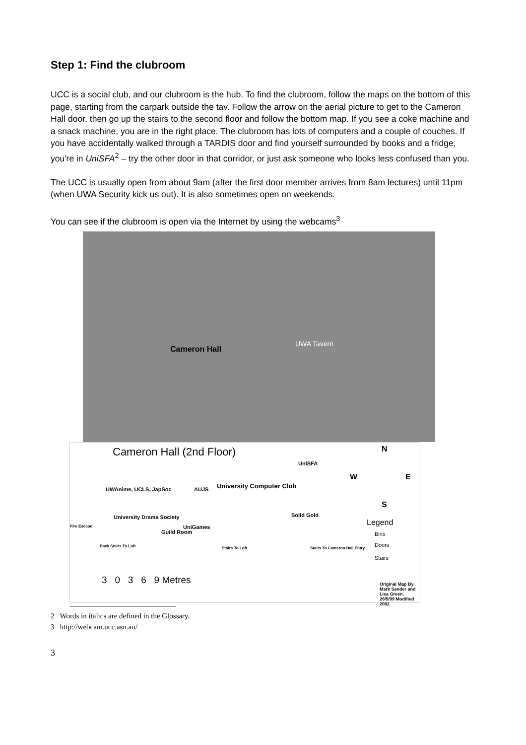Step 1: Find the clubroom
UCC is a social club, and our clubroom is the hub. To find the clubroom, follow the maps on the bottom of this page, starting from the carpark outside the tav. Follow the arrow on the aerial picture to get to the Cameron Hall door, then go up the stairs to the second floor and follow the bottom map. If you see a coke machine and a snack machine, you are in the right place. The clubroom has lots of computers and a couple of couches. If you have accidentally walked through a TARDIS door and find yourself surrounded by books and a fridge, you're in UniSFA<sup>2</sup> – try the other door in that corridor, or just ask someone who looks less confused than you.
The UCC is usually open from about 9am (after the first door member arrives from 8am lectures) until 11pm (when UWA Security kick us out). It is also sometimes open on weekends.
You can see if the clubroom is open via the Internet by using the webcams<sup>3</sup>
Cameron Hall
UWA Tavern
Cameron Hall (2nd Floor)
UniSFA
N
W E
S
UWAnime, UCLS, JapSoc AUJS University Computer Club
Solid Gold
Legend
University Drama Society
Fire Escape
Guild Room
UniGames
Bins
Doors
Stairs
Back Stairs To Loft Stairs To Loft Stairs To Cameron Hall Entry
3 0 3 6 9 Metres Original Map By Mark Sander and Lisa Green. 26/5/99 Modified 2002
2 Words in italics are defined in the Glossary.
3 http://webcam.ucc.asn.au/
3